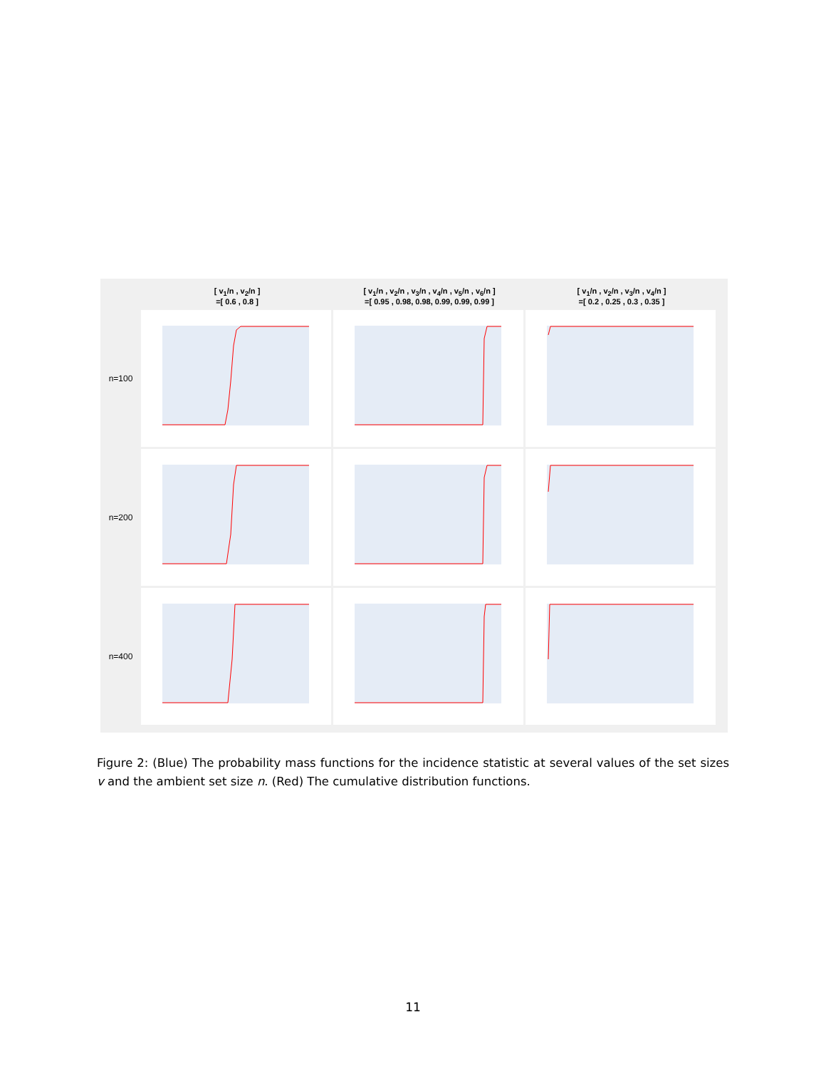[ v<sub>1</sub>/n , v<sub>2</sub>/n ]
=[ 0.6 , 0.8 ]
[ v<sub>1</sub>/n , v<sub>2</sub>/n , v<sub>3</sub>/n , v<sub>4</sub>/n , v<sub>5</sub>/n , v<sub>6</sub>/n ]
=[ 0.95 , 0.98, 0.98, 0.99, 0.99, 0.99 ]
[ v<sub>1</sub>/n , v<sub>2</sub>/n , v<sub>3</sub>/n , v<sub>4</sub>/n ]
=[ 0.2 , 0.25 , 0.3 , 0.35 ]
n=100
n=200
n=400
Figure 2: (Blue) The probability mass functions for the incidence statistic at several values of the set sizes v and the ambient set size n. (Red) The cumulative distribution functions.
11